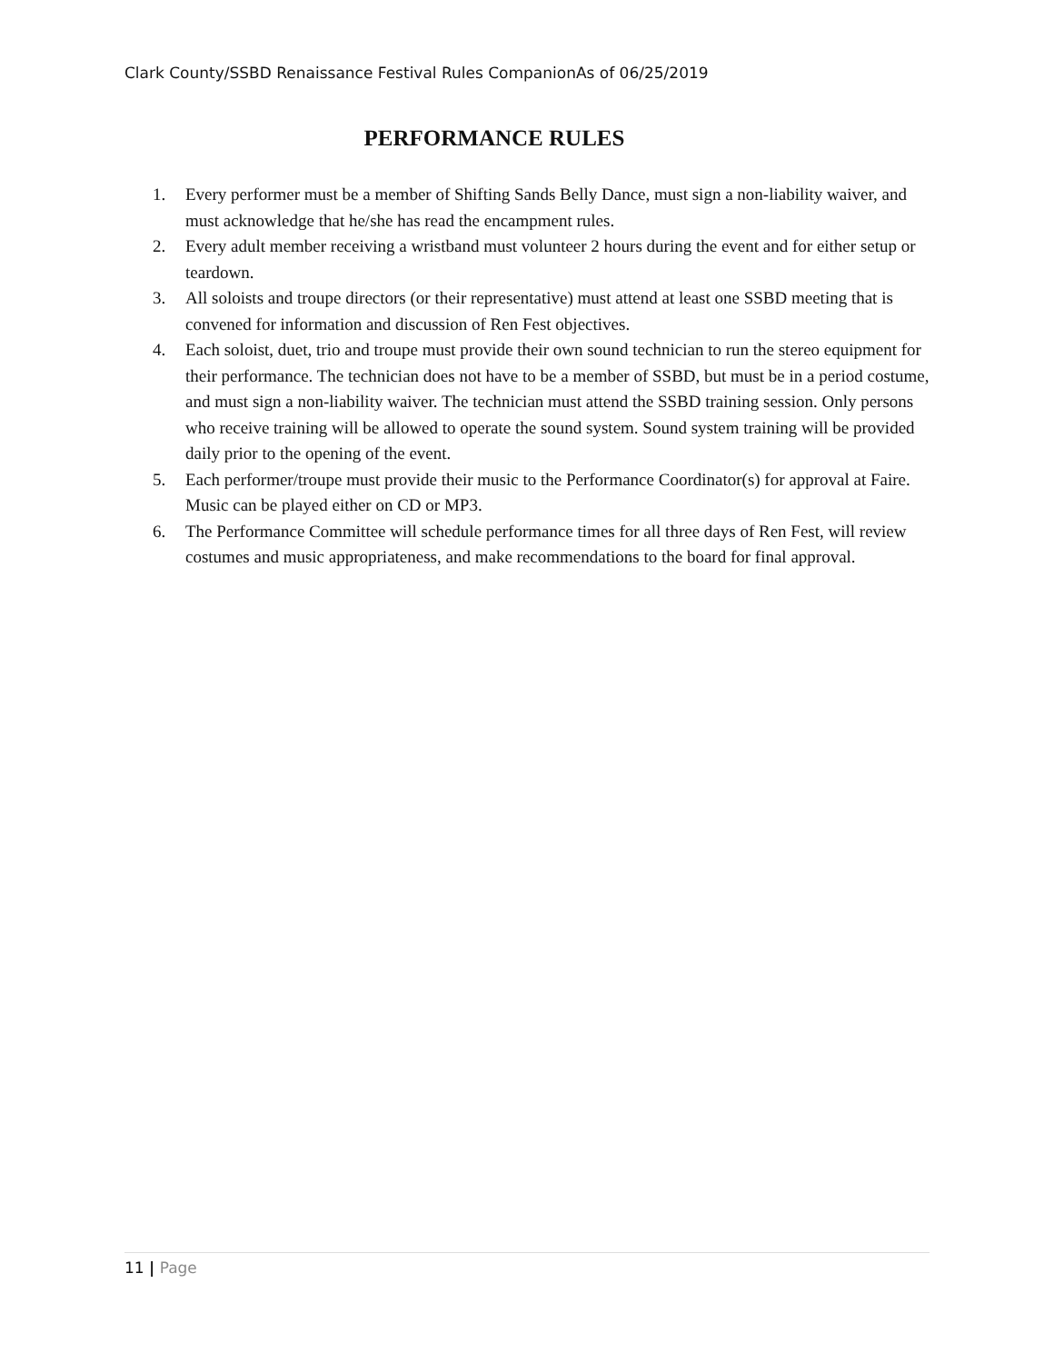Clark County/SSBD Renaissance Festival Rules CompanionAs of 06/25/2019
PERFORMANCE RULES
1. Every performer must be a member of Shifting Sands Belly Dance, must sign a non-liability waiver, and must acknowledge that he/she has read the encampment rules.
2. Every adult member receiving a wristband must volunteer 2 hours during the event and for either setup or teardown.
3. All soloists and troupe directors (or their representative) must attend at least one SSBD meeting that is convened for information and discussion of Ren Fest objectives.
4. Each soloist, duet, trio and troupe must provide their own sound technician to run the stereo equipment for their performance. The technician does not have to be a member of SSBD, but must be in a period costume, and must sign a non-liability waiver. The technician must attend the SSBD training session. Only persons who receive training will be allowed to operate the sound system. Sound system training will be provided daily prior to the opening of the event.
5. Each performer/troupe must provide their music to the Performance Coordinator(s) for approval at Faire. Music can be played either on CD or MP3.
6. The Performance Committee will schedule performance times for all three days of Ren Fest, will review costumes and music appropriateness, and make recommendations to the board for final approval.
11 | Page